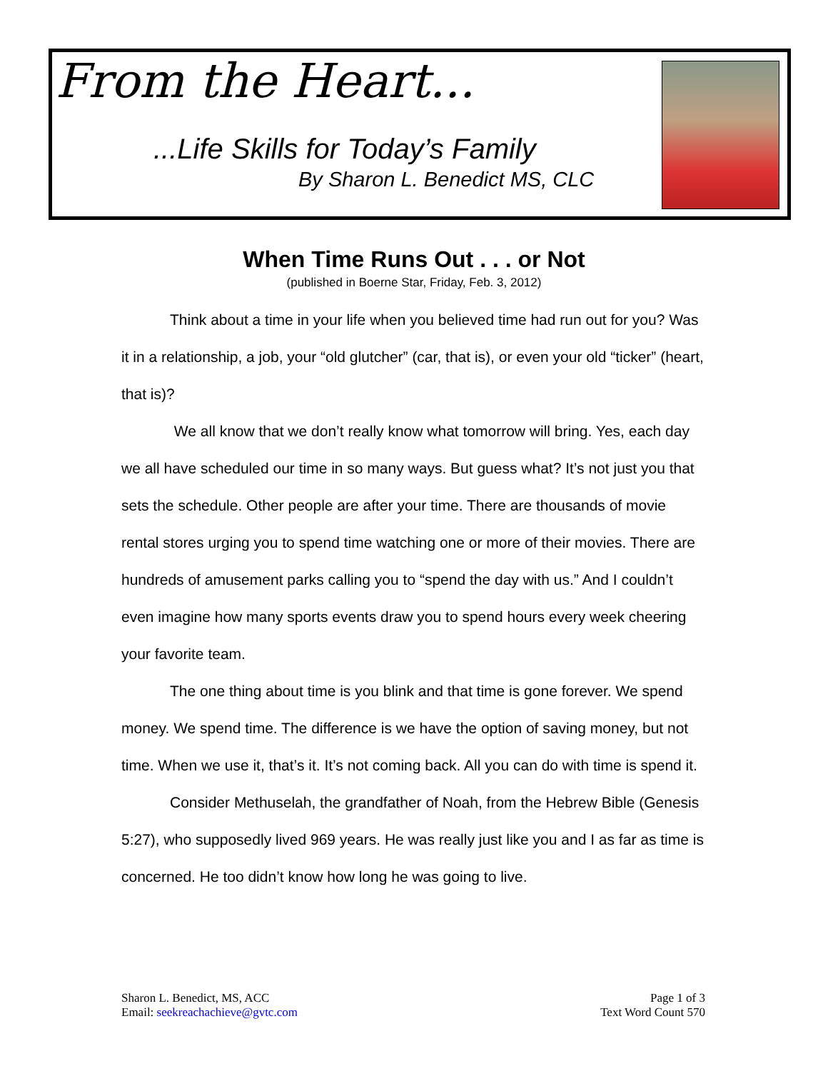From the Heart...
...Life Skills for Today’s Family
By Sharon L. Benedict MS, CLC
When Time Runs Out . . . or Not
(published in Boerne Star, Friday, Feb. 3, 2012)
Think about a time in your life when you believed time had run out for you? Was it in a relationship, a job, your “old glutcher” (car, that is), or even your old “ticker” (heart, that is)?
We all know that we don’t really know what tomorrow will bring. Yes, each day we all have scheduled our time in so many ways. But guess what? It’s not just you that sets the schedule. Other people are after your time. There are thousands of movie rental stores urging you to spend time watching one or more of their movies. There are hundreds of amusement parks calling you to “spend the day with us.” And I couldn’t even imagine how many sports events draw you to spend hours every week cheering your favorite team.
The one thing about time is you blink and that time is gone forever. We spend money. We spend time. The difference is we have the option of saving money, but not time. When we use it, that’s it. It’s not coming back. All you can do with time is spend it.
Consider Methuselah, the grandfather of Noah, from the Hebrew Bible (Genesis 5:27), who supposedly lived 969 years. He was really just like you and I as far as time is concerned. He too didn’t know how long he was going to live.
Sharon L. Benedict, MS, ACC
Email: seekreachachieve@gvtc.com
Page 1 of 3
Text Word Count 570